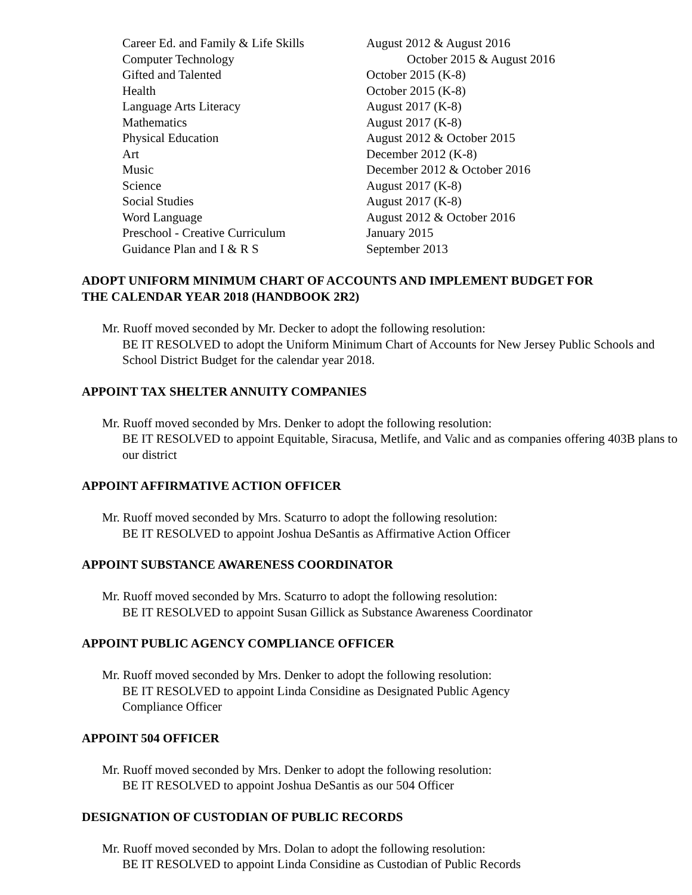| Career Ed. and Family & Life Skills | August 2012 & August 2016 |
| Computer Technology | October 2015 & August 2016 |
| Gifted and Talented | October 2015 (K-8) |
| Health | October 2015 (K-8) |
| Language Arts Literacy | August 2017 (K-8) |
| Mathematics | August 2017 (K-8) |
| Physical Education | August 2012 & October 2015 |
| Art | December 2012 (K-8) |
| Music | December 2012 & October 2016 |
| Science | August 2017 (K-8) |
| Social Studies | August 2017 (K-8) |
| Word Language | August 2012 & October 2016 |
| Preschool - Creative Curriculum | January 2015 |
| Guidance Plan and I & R S | September 2013 |
ADOPT UNIFORM MINIMUM CHART OF ACCOUNTS AND IMPLEMENT BUDGET FOR THE CALENDAR YEAR 2018 (HANDBOOK 2R2)
Mr. Ruoff moved seconded by Mr. Decker to adopt the following resolution:
BE IT RESOLVED to adopt the Uniform Minimum Chart of Accounts for New Jersey Public Schools and School District Budget for the calendar year 2018.
APPOINT TAX SHELTER ANNUITY COMPANIES
Mr. Ruoff moved seconded by Mrs. Denker to adopt the following resolution:
BE IT RESOLVED to appoint Equitable, Siracusa, Metlife, and Valic and as companies offering 403B plans to our district
APPOINT AFFIRMATIVE ACTION OFFICER
Mr. Ruoff moved seconded by Mrs. Scaturro to adopt the following resolution:
BE IT RESOLVED to appoint Joshua DeSantis as Affirmative Action Officer
APPOINT SUBSTANCE AWARENESS COORDINATOR
Mr. Ruoff moved seconded by Mrs. Scaturro to adopt the following resolution:
BE IT RESOLVED to appoint Susan Gillick as Substance Awareness Coordinator
APPOINT PUBLIC AGENCY COMPLIANCE OFFICER
Mr. Ruoff moved seconded by Mrs. Denker to adopt the following resolution:
BE IT RESOLVED to appoint Linda Considine as Designated Public Agency Compliance Officer
APPOINT 504 OFFICER
Mr. Ruoff moved seconded by Mrs. Denker to adopt the following resolution:
BE IT RESOLVED to appoint Joshua DeSantis as our 504 Officer
DESIGNATION OF CUSTODIAN OF PUBLIC RECORDS
Mr. Ruoff moved seconded by Mrs. Dolan to adopt the following resolution:
BE IT RESOLVED to appoint Linda Considine as Custodian of Public Records